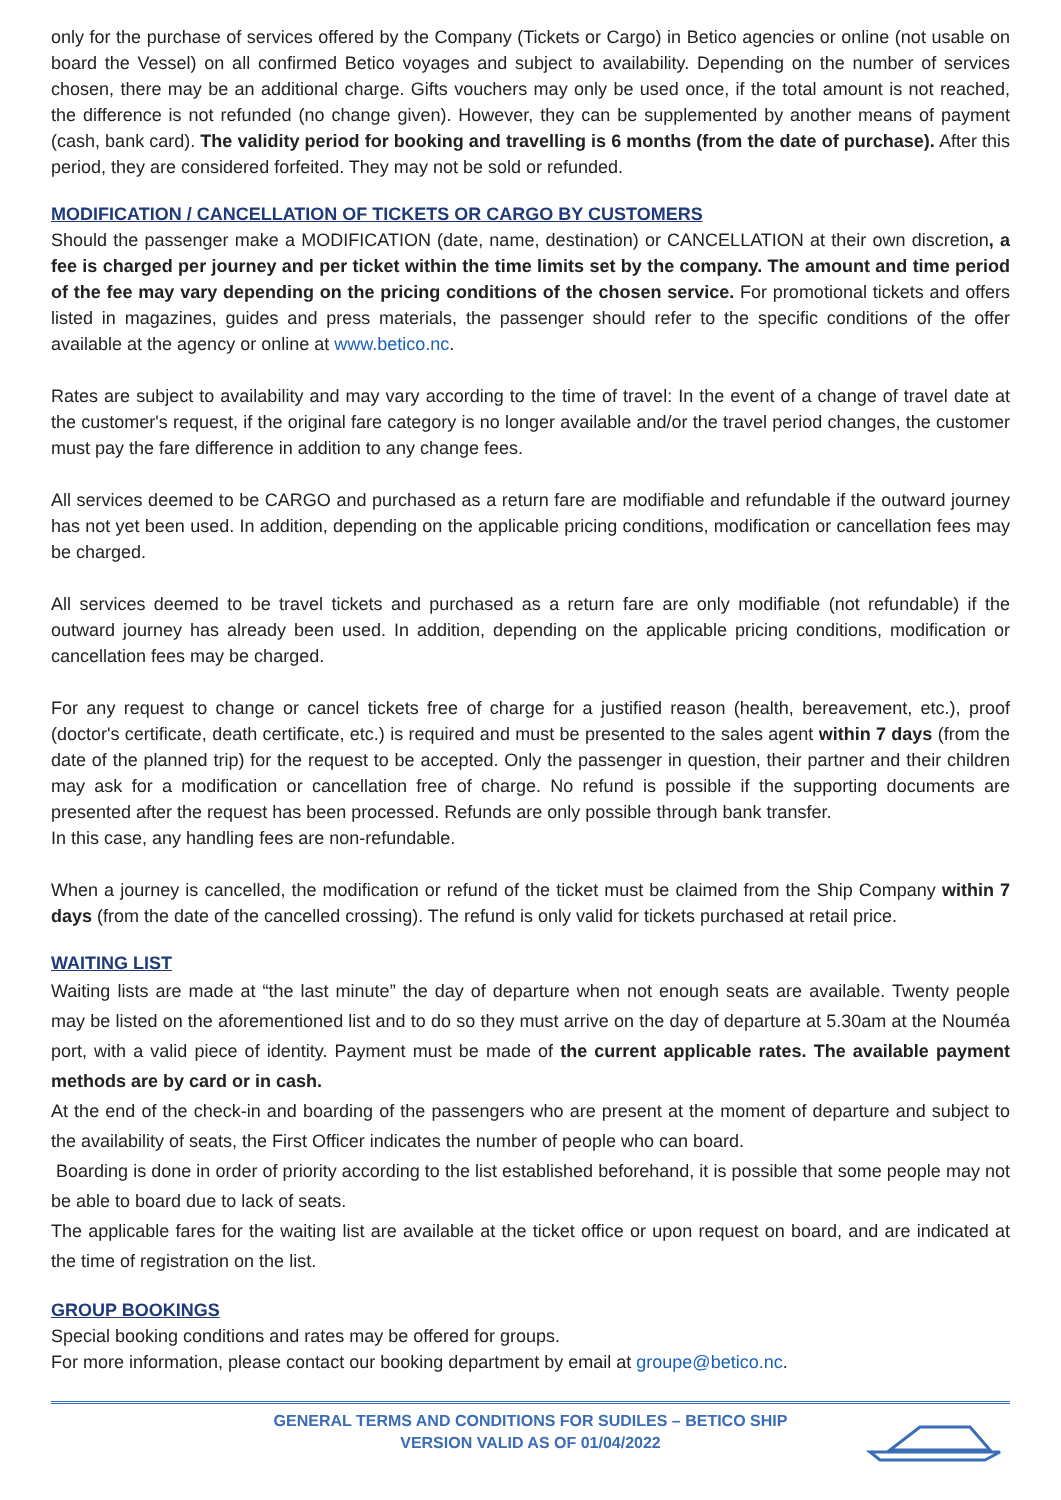only for the purchase of services offered by the Company (Tickets or Cargo) in Betico agencies or online (not usable on board the Vessel) on all confirmed Betico voyages and subject to availability. Depending on the number of services chosen, there may be an additional charge. Gifts vouchers may only be used once, if the total amount is not reached, the difference is not refunded (no change given). However, they can be supplemented by another means of payment (cash, bank card). The validity period for booking and travelling is 6 months (from the date of purchase). After this period, they are considered forfeited. They may not be sold or refunded.
MODIFICATION / CANCELLATION OF TICKETS OR CARGO BY CUSTOMERS
Should the passenger make a MODIFICATION (date, name, destination) or CANCELLATION at their own discretion, a fee is charged per journey and per ticket within the time limits set by the company. The amount and time period of the fee may vary depending on the pricing conditions of the chosen service. For promotional tickets and offers listed in magazines, guides and press materials, the passenger should refer to the specific conditions of the offer available at the agency or online at www.betico.nc.
Rates are subject to availability and may vary according to the time of travel: In the event of a change of travel date at the customer's request, if the original fare category is no longer available and/or the travel period changes, the customer must pay the fare difference in addition to any change fees.
All services deemed to be CARGO and purchased as a return fare are modifiable and refundable if the outward journey has not yet been used. In addition, depending on the applicable pricing conditions, modification or cancellation fees may be charged.
All services deemed to be travel tickets and purchased as a return fare are only modifiable (not refundable) if the outward journey has already been used. In addition, depending on the applicable pricing conditions, modification or cancellation fees may be charged.
For any request to change or cancel tickets free of charge for a justified reason (health, bereavement, etc.), proof (doctor's certificate, death certificate, etc.) is required and must be presented to the sales agent within 7 days (from the date of the planned trip) for the request to be accepted. Only the passenger in question, their partner and their children may ask for a modification or cancellation free of charge. No refund is possible if the supporting documents are presented after the request has been processed. Refunds are only possible through bank transfer.
In this case, any handling fees are non-refundable.
When a journey is cancelled, the modification or refund of the ticket must be claimed from the Ship Company within 7 days (from the date of the cancelled crossing). The refund is only valid for tickets purchased at retail price.
WAITING LIST
Waiting lists are made at “the last minute” the day of departure when not enough seats are available. Twenty people may be listed on the aforementioned list and to do so they must arrive on the day of departure at 5.30am at the Nouméa port, with a valid piece of identity. Payment must be made of the current applicable rates. The available payment methods are by card or in cash.
At the end of the check-in and boarding of the passengers who are present at the moment of departure and subject to the availability of seats, the First Officer indicates the number of people who can board.
Boarding is done in order of priority according to the list established beforehand, it is possible that some people may not be able to board due to lack of seats.
The applicable fares for the waiting list are available at the ticket office or upon request on board, and are indicated at the time of registration on the list.
GROUP BOOKINGS
Special booking conditions and rates may be offered for groups.
For more information, please contact our booking department by email at groupe@betico.nc.
GENERAL TERMS AND CONDITIONS FOR SUDILES – BETICO SHIP
VERSION VALID AS OF 01/04/2022